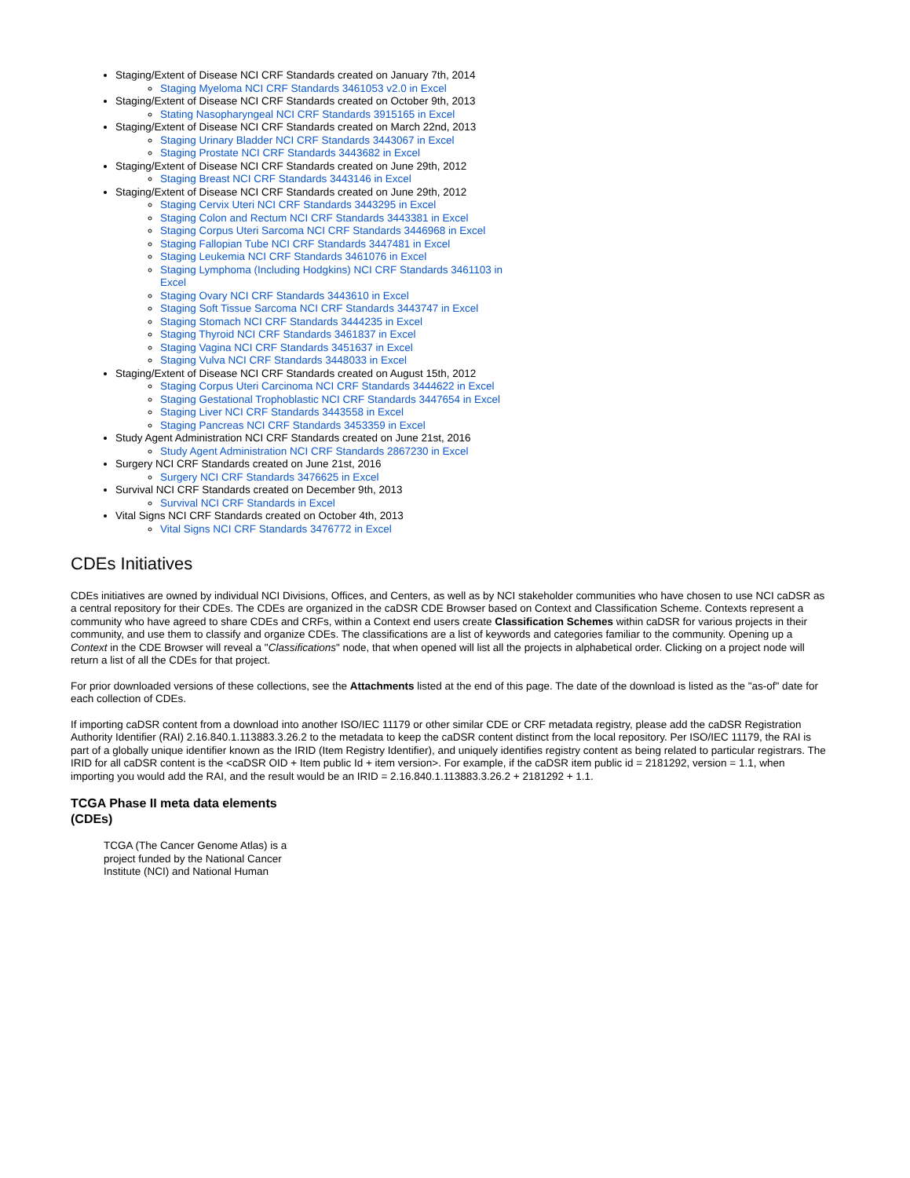Staging/Extent of Disease NCI CRF Standards created on January 7th, 2014
Staging Myeloma NCI CRF Standards 3461053 v2.0 in Excel
Staging/Extent of Disease NCI CRF Standards created on October 9th, 2013
Stating Nasopharyngeal NCI CRF Standards 3915165 in Excel
Staging/Extent of Disease NCI CRF Standards created on March 22nd, 2013
Staging Urinary Bladder NCI CRF Standards 3443067 in Excel
Staging Prostate NCI CRF Standards 3443682 in Excel
Staging/Extent of Disease NCI CRF Standards created on June 29th, 2012
Staging Breast NCI CRF Standards 3443146 in Excel
Staging/Extent of Disease NCI CRF Standards created on June 29th, 2012
Staging Cervix Uteri NCI CRF Standards 3443295 in Excel
Staging Colon and Rectum NCI CRF Standards 3443381 in Excel
Staging Corpus Uteri Sarcoma NCI CRF Standards 3446968 in Excel
Staging Fallopian Tube NCI CRF Standards 3447481 in Excel
Staging Leukemia NCI CRF Standards 3461076 in Excel
Staging Lymphoma (Including Hodgkins) NCI CRF Standards 3461103 in Excel
Staging Ovary NCI CRF Standards 3443610 in Excel
Staging Soft Tissue Sarcoma NCI CRF Standards 3443747 in Excel
Staging Stomach NCI CRF Standards 3444235 in Excel
Staging Thyroid NCI CRF Standards 3461837 in Excel
Staging Vagina NCI CRF Standards 3451637 in Excel
Staging Vulva NCI CRF Standards 3448033 in Excel
Staging/Extent of Disease NCI CRF Standards created on August 15th, 2012
Staging Corpus Uteri Carcinoma NCI CRF Standards 3444622 in Excel
Staging Gestational Trophoblastic NCI CRF Standards 3447654 in Excel
Staging Liver NCI CRF Standards 3443558 in Excel
Staging Pancreas NCI CRF Standards 3453359 in Excel
Study Agent Administration NCI CRF Standards created on June 21st, 2016
Study Agent Administration NCI CRF Standards 2867230 in Excel
Surgery NCI CRF Standards created on June 21st, 2016
Surgery NCI CRF Standards 3476625 in Excel
Survival NCI CRF Standards created on December 9th, 2013
Survival NCI CRF Standards in Excel
Vital Signs NCI CRF Standards created on October 4th, 2013
Vital Signs NCI CRF Standards 3476772 in Excel
CDEs Initiatives
CDEs initiatives are owned by individual NCI Divisions, Offices, and Centers, as well as by NCI stakeholder communities who have chosen to use NCI caDSR as a central repository for their CDEs. The CDEs are organized in the caDSR CDE Browser based on Context and Classification Scheme. Contexts represent a community who have agreed to share CDEs and CRFs, within a Context end users create Classification Schemes within caDSR for various projects in their community, and use them to classify and organize CDEs. The classifications are a list of keywords and categories familiar to the community. Opening up a Context in the CDE Browser will reveal a "Classifications" node, that when opened will list all the projects in alphabetical order. Clicking on a project node will return a list of all the CDEs for that project.
For prior downloaded versions of these collections, see the Attachments listed at the end of this page. The date of the download is listed as the "as-of" date for each collection of CDEs.
If importing caDSR content from a download into another ISO/IEC 11179 or other similar CDE or CRF metadata registry, please add the caDSR Registration Authority Identifier (RAI) 2.16.840.1.113883.3.26.2 to the metadata to keep the caDSR content distinct from the local repository. Per ISO/IEC 11179, the RAI is part of a globally unique identifier known as the IRID (Item Registry Identifier), and uniquely identifies registry content as being related to particular registrars. The IRID for all caDSR content is the <caDSR OID + Item public Id + item version>. For example, if the caDSR item public id = 2181292, version = 1.1, when importing you would add the RAI, and the result would be an IRID = 2.16.840.1.113883.3.26.2 + 2181292 + 1.1.
TCGA Phase II meta data elements (CDEs)
TCGA (The Cancer Genome Atlas) is a project funded by the National Cancer Institute (NCI) and National Human